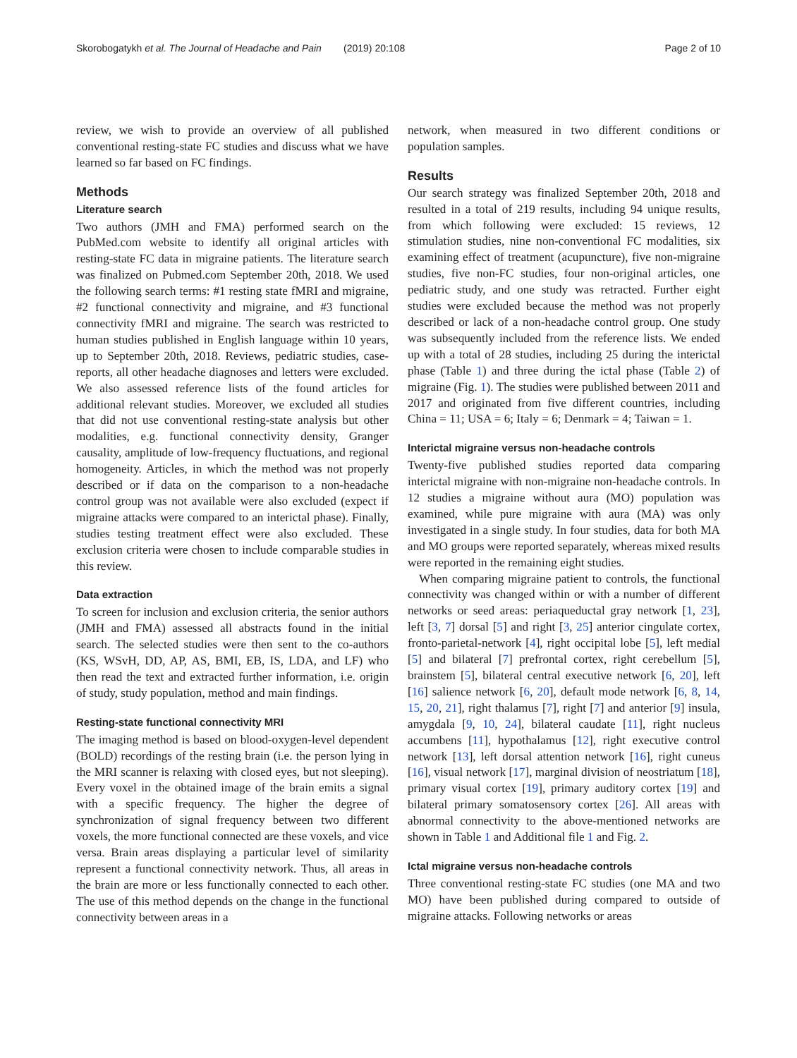Skorobogatykh et al. The Journal of Headache and Pain (2019) 20:108 Page 2 of 10
review, we wish to provide an overview of all published conventional resting-state FC studies and discuss what we have learned so far based on FC findings.
Methods
Literature search
Two authors (JMH and FMA) performed search on the PubMed.com website to identify all original articles with resting-state FC data in migraine patients. The literature search was finalized on Pubmed.com September 20th, 2018. We used the following search terms: #1 resting state fMRI and migraine, #2 functional connectivity and migraine, and #3 functional connectivity fMRI and migraine. The search was restricted to human studies published in English language within 10 years, up to September 20th, 2018. Reviews, pediatric studies, case-reports, all other headache diagnoses and letters were excluded. We also assessed reference lists of the found articles for additional relevant studies. Moreover, we excluded all studies that did not use conventional resting-state analysis but other modalities, e.g. functional connectivity density, Granger causality, amplitude of low-frequency fluctuations, and regional homogeneity. Articles, in which the method was not properly described or if data on the comparison to a non-headache control group was not available were also excluded (expect if migraine attacks were compared to an interictal phase). Finally, studies testing treatment effect were also excluded. These exclusion criteria were chosen to include comparable studies in this review.
Data extraction
To screen for inclusion and exclusion criteria, the senior authors (JMH and FMA) assessed all abstracts found in the initial search. The selected studies were then sent to the co-authors (KS, WSvH, DD, AP, AS, BMI, EB, IS, LDA, and LF) who then read the text and extracted further information, i.e. origin of study, study population, method and main findings.
Resting-state functional connectivity MRI
The imaging method is based on blood-oxygen-level dependent (BOLD) recordings of the resting brain (i.e. the person lying in the MRI scanner is relaxing with closed eyes, but not sleeping). Every voxel in the obtained image of the brain emits a signal with a specific frequency. The higher the degree of synchronization of signal frequency between two different voxels, the more functional connected are these voxels, and vice versa. Brain areas displaying a particular level of similarity represent a functional connectivity network. Thus, all areas in the brain are more or less functionally connected to each other. The use of this method depends on the change in the functional connectivity between areas in a
network, when measured in two different conditions or population samples.
Results
Our search strategy was finalized September 20th, 2018 and resulted in a total of 219 results, including 94 unique results, from which following were excluded: 15 reviews, 12 stimulation studies, nine non-conventional FC modalities, six examining effect of treatment (acupuncture), five non-migraine studies, five non-FC studies, four non-original articles, one pediatric study, and one study was retracted. Further eight studies were excluded because the method was not properly described or lack of a non-headache control group. One study was subsequently included from the reference lists. We ended up with a total of 28 studies, including 25 during the interictal phase (Table 1) and three during the ictal phase (Table 2) of migraine (Fig. 1). The studies were published between 2011 and 2017 and originated from five different countries, including China = 11; USA = 6; Italy = 6; Denmark = 4; Taiwan = 1.
Interictal migraine versus non-headache controls
Twenty-five published studies reported data comparing interictal migraine with non-migraine non-headache controls. In 12 studies a migraine without aura (MO) population was examined, while pure migraine with aura (MA) was only investigated in a single study. In four studies, data for both MA and MO groups were reported separately, whereas mixed results were reported in the remaining eight studies.
When comparing migraine patient to controls, the functional connectivity was changed within or with a number of different networks or seed areas: periaqueductal gray network [1, 23], left [3, 7] dorsal [5] and right [3, 25] anterior cingulate cortex, fronto-parietal-network [4], right occipital lobe [5], left medial [5] and bilateral [7] prefrontal cortex, right cerebellum [5], brainstem [5], bilateral central executive network [6, 20], left [16] salience network [6, 20], default mode network [6, 8, 14, 15, 20, 21], right thalamus [7], right [7] and anterior [9] insula, amygdala [9, 10, 24], bilateral caudate [11], right nucleus accumbens [11], hypothalamus [12], right executive control network [13], left dorsal attention network [16], right cuneus [16], visual network [17], marginal division of neostriatum [18], primary visual cortex [19], primary auditory cortex [19] and bilateral primary somatosensory cortex [26]. All areas with abnormal connectivity to the above-mentioned networks are shown in Table 1 and Additional file 1 and Fig. 2.
Ictal migraine versus non-headache controls
Three conventional resting-state FC studies (one MA and two MO) have been published during compared to outside of migraine attacks. Following networks or areas